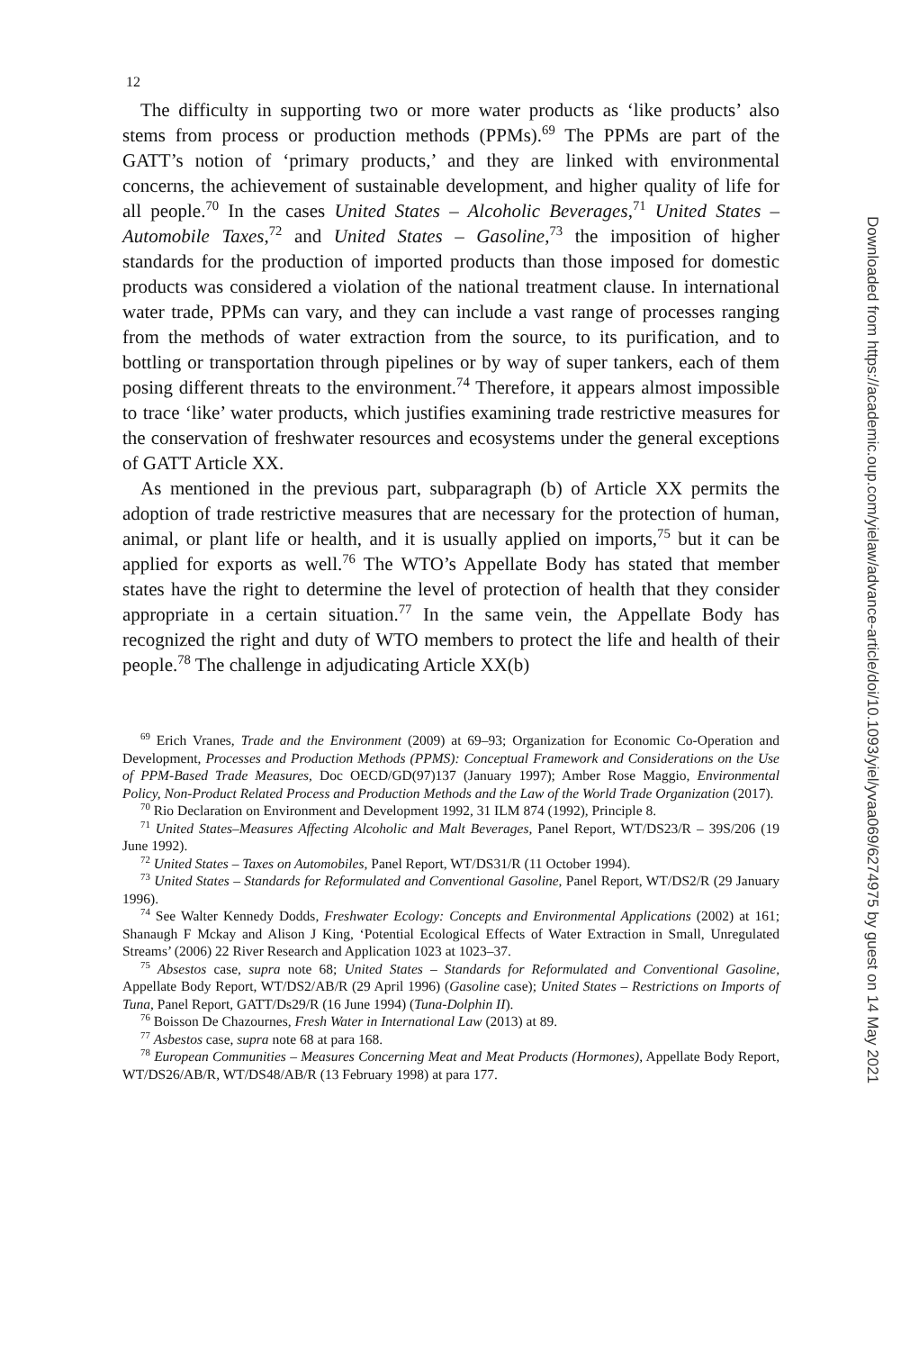12
The difficulty in supporting two or more water products as ‘like products’ also stems from process or production methods (PPMs).<sup>69</sup> The PPMs are part of the GATT’s notion of ‘primary products,’ and they are linked with environmental concerns, the achievement of sustainable development, and higher quality of life for all people.<sup>70</sup> In the cases United States – Alcoholic Beverages,<sup>71</sup> United States – Automobile Taxes,<sup>72</sup> and United States – Gasoline,<sup>73</sup> the imposition of higher standards for the production of imported products than those imposed for domestic products was considered a violation of the national treatment clause. In international water trade, PPMs can vary, and they can include a vast range of processes ranging from the methods of water extraction from the source, to its purification, and to bottling or transportation through pipelines or by way of super tankers, each of them posing different threats to the environment.<sup>74</sup> Therefore, it appears almost impossible to trace ‘like’ water products, which justifies examining trade restrictive measures for the conservation of freshwater resources and ecosystems under the general exceptions of GATT Article XX.
As mentioned in the previous part, subparagraph (b) of Article XX permits the adoption of trade restrictive measures that are necessary for the protection of human, animal, or plant life or health, and it is usually applied on imports,<sup>75</sup> but it can be applied for exports as well.<sup>76</sup> The WTO’s Appellate Body has stated that member states have the right to determine the level of protection of health that they consider appropriate in a certain situation.<sup>77</sup> In the same vein, the Appellate Body has recognized the right and duty of WTO members to protect the life and health of their people.<sup>78</sup> The challenge in adjudicating Article XX(b)
<sup>69</sup> Erich Vranes, Trade and the Environment (2009) at 69–93; Organization for Economic Co-Operation and Development, Processes and Production Methods (PPMS): Conceptual Framework and Considerations on the Use of PPM-Based Trade Measures, Doc OECD/GD(97)137 (January 1997); Amber Rose Maggio, Environmental Policy, Non-Product Related Process and Production Methods and the Law of the World Trade Organization (2017).
<sup>70</sup> Rio Declaration on Environment and Development 1992, 31 ILM 874 (1992), Principle 8.
<sup>71</sup> United States–Measures Affecting Alcoholic and Malt Beverages, Panel Report, WT/DS23/R – 39S/206 (19 June 1992).
<sup>72</sup> United States – Taxes on Automobiles, Panel Report, WT/DS31/R (11 October 1994).
<sup>73</sup> United States – Standards for Reformulated and Conventional Gasoline, Panel Report, WT/DS2/R (29 January 1996).
<sup>74</sup> See Walter Kennedy Dodds, Freshwater Ecology: Concepts and Environmental Applications (2002) at 161; Shanaugh F Mckay and Alison J King, ‘Potential Ecological Effects of Water Extraction in Small, Unregulated Streams’ (2006) 22 River Research and Application 1023 at 1023–37.
<sup>75</sup> Absestos case, supra note 68; United States – Standards for Reformulated and Conventional Gasoline, Appellate Body Report, WT/DS2/AB/R (29 April 1996) (Gasoline case); United States – Restrictions on Imports of Tuna, Panel Report, GATT/Ds29/R (16 June 1994) (Tuna-Dolphin II).
<sup>76</sup> Boisson De Chazournes, Fresh Water in International Law (2013) at 89.
<sup>77</sup> Asbestos case, supra note 68 at para 168.
<sup>78</sup> European Communities – Measures Concerning Meat and Meat Products (Hormones), Appellate Body Report, WT/DS26/AB/R, WT/DS48/AB/R (13 February 1998) at para 177.
Downloaded from https://academic.oup.com/yielaw/advance-article/doi/10.1093/yiel/yvaa069/6274975 by guest on 14 May 2021